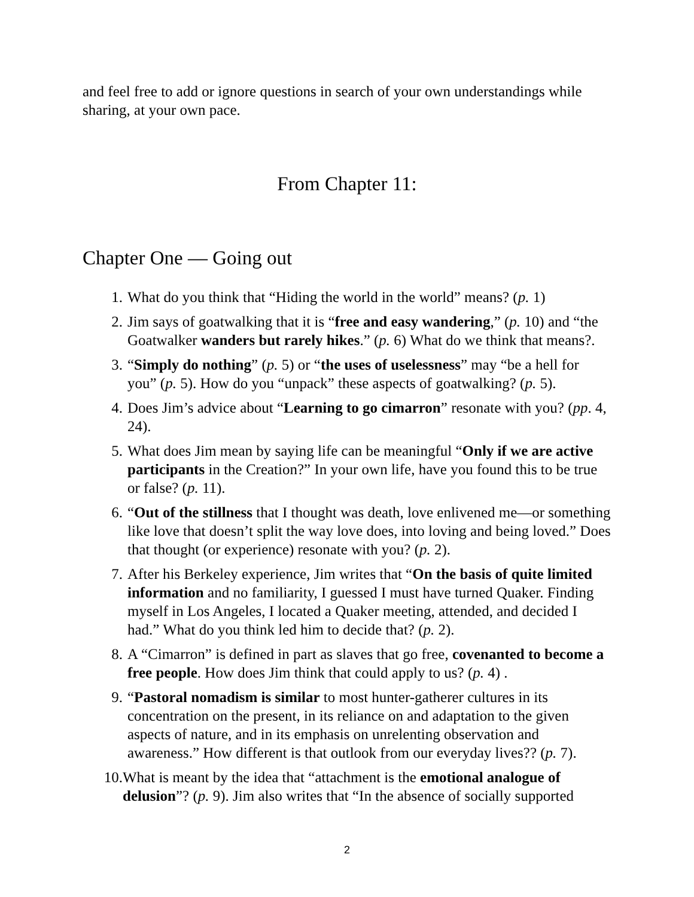and feel free to add or ignore questions in search of your own understandings while sharing, at your own pace.
From Chapter 11:
Chapter One — Going out
1. What do you think that “Hiding the world in the world” means? (p. 1)
2. Jim says of goatwalking that it is “free and easy wandering,” (p. 10) and “the Goatwalker wanders but rarely hikes.” (p. 6) What do we think that means?.
3. “Simply do nothing” (p. 5) or “the uses of uselessness” may “be a hell for you” (p. 5). How do you “unpack” these aspects of goatwalking? (p. 5).
4. Does Jim’s advice about “Learning to go cimarron” resonate with you? (pp. 4, 24).
5. What does Jim mean by saying life can be meaningful “Only if we are active participants in the Creation?” In your own life, have you found this to be true or false? (p. 11).
6. “Out of the stillness that I thought was death, love enlivened me—or something like love that doesn’t split the way love does, into loving and being loved.” Does that thought (or experience) resonate with you? (p. 2).
7. After his Berkeley experience, Jim writes that “On the basis of quite limited information and no familiarity, I guessed I must have turned Quaker. Finding myself in Los Angeles, I located a Quaker meeting, attended, and decided I had.” What do you think led him to decide that? (p. 2).
8. A “Cimarron” is defined in part as slaves that go free, covenanted to become a free people. How does Jim think that could apply to us? (p. 4) .
9. “Pastoral nomadism is similar to most hunter-gatherer cultures in its concentration on the present, in its reliance on and adaptation to the given aspects of nature, and in its emphasis on unrelenting observation and awareness.” How different is that outlook from our everyday lives?? (p. 7).
10. What is meant by the idea that “attachment is the emotional analogue of delusion”? (p. 9). Jim also writes that “In the absence of socially supported
2